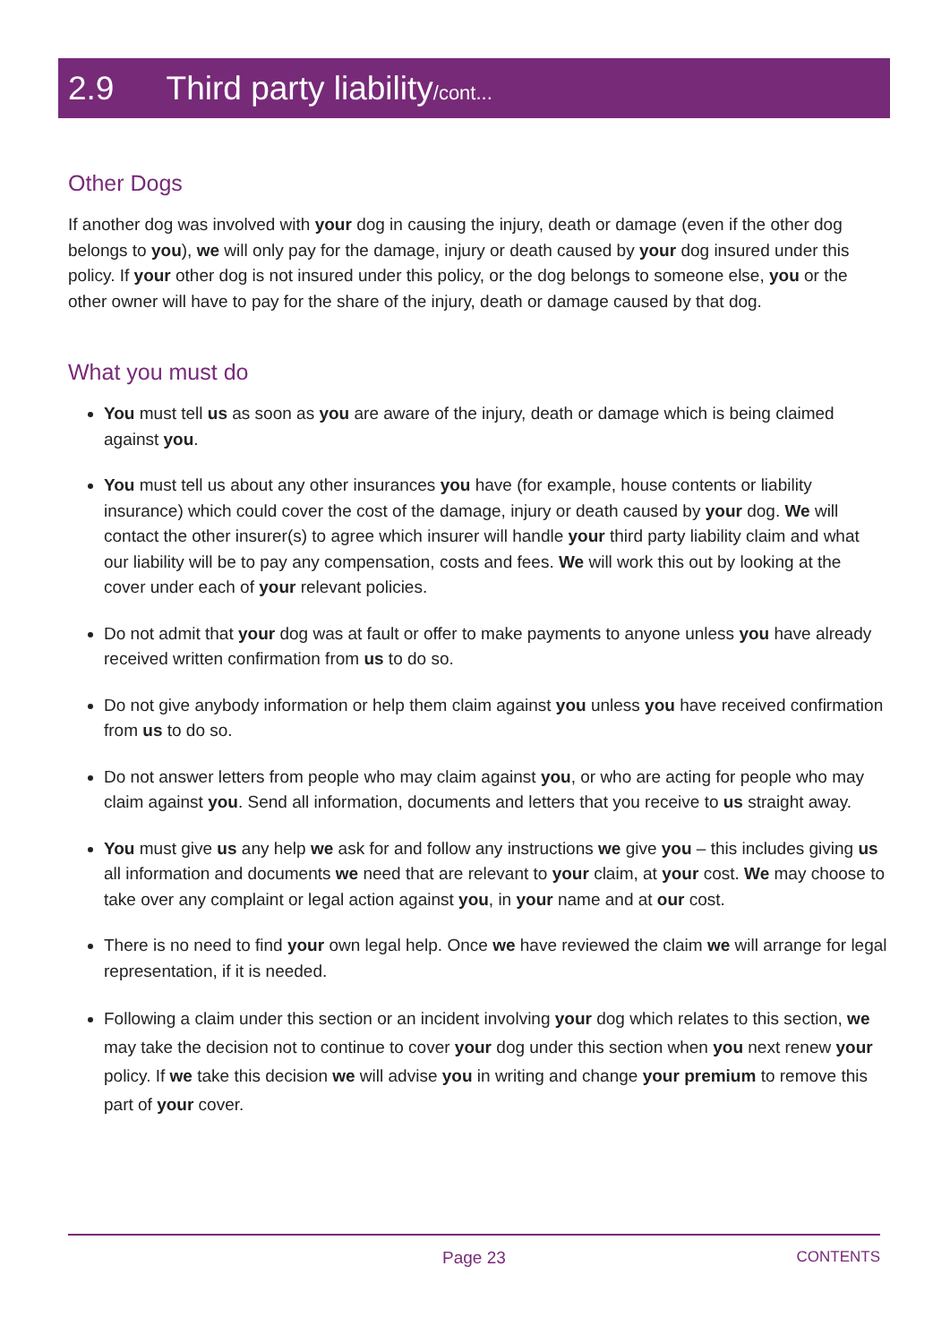2.9 Third party liability/cont...
Other Dogs
If another dog was involved with your dog in causing the injury, death or damage (even if the other dog belongs to you), we will only pay for the damage, injury or death caused by your dog insured under this policy. If your other dog is not insured under this policy, or the dog belongs to someone else, you or the other owner will have to pay for the share of the injury, death or damage caused by that dog.
What you must do
You must tell us as soon as you are aware of the injury, death or damage which is being claimed against you.
You must tell us about any other insurances you have (for example, house contents or liability insurance) which could cover the cost of the damage, injury or death caused by your dog. We will contact the other insurer(s) to agree which insurer will handle your third party liability claim and what our liability will be to pay any compensation, costs and fees. We will work this out by looking at the cover under each of your relevant policies.
Do not admit that your dog was at fault or offer to make payments to anyone unless you have already received written confirmation from us to do so.
Do not give anybody information or help them claim against you unless you have received confirmation from us to do so.
Do not answer letters from people who may claim against you, or who are acting for people who may claim against you. Send all information, documents and letters that you receive to us straight away.
You must give us any help we ask for and follow any instructions we give you – this includes giving us all information and documents we need that are relevant to your claim, at your cost. We may choose to take over any complaint or legal action against you, in your name and at our cost.
There is no need to find your own legal help. Once we have reviewed the claim we will arrange for legal representation, if it is needed.
Following a claim under this section or an incident involving your dog which relates to this section, we may take the decision not to continue to cover your dog under this section when you next renew your policy. If we take this decision we will advise you in writing and change your premium to remove this part of your cover.
Page 23 CONTENTS